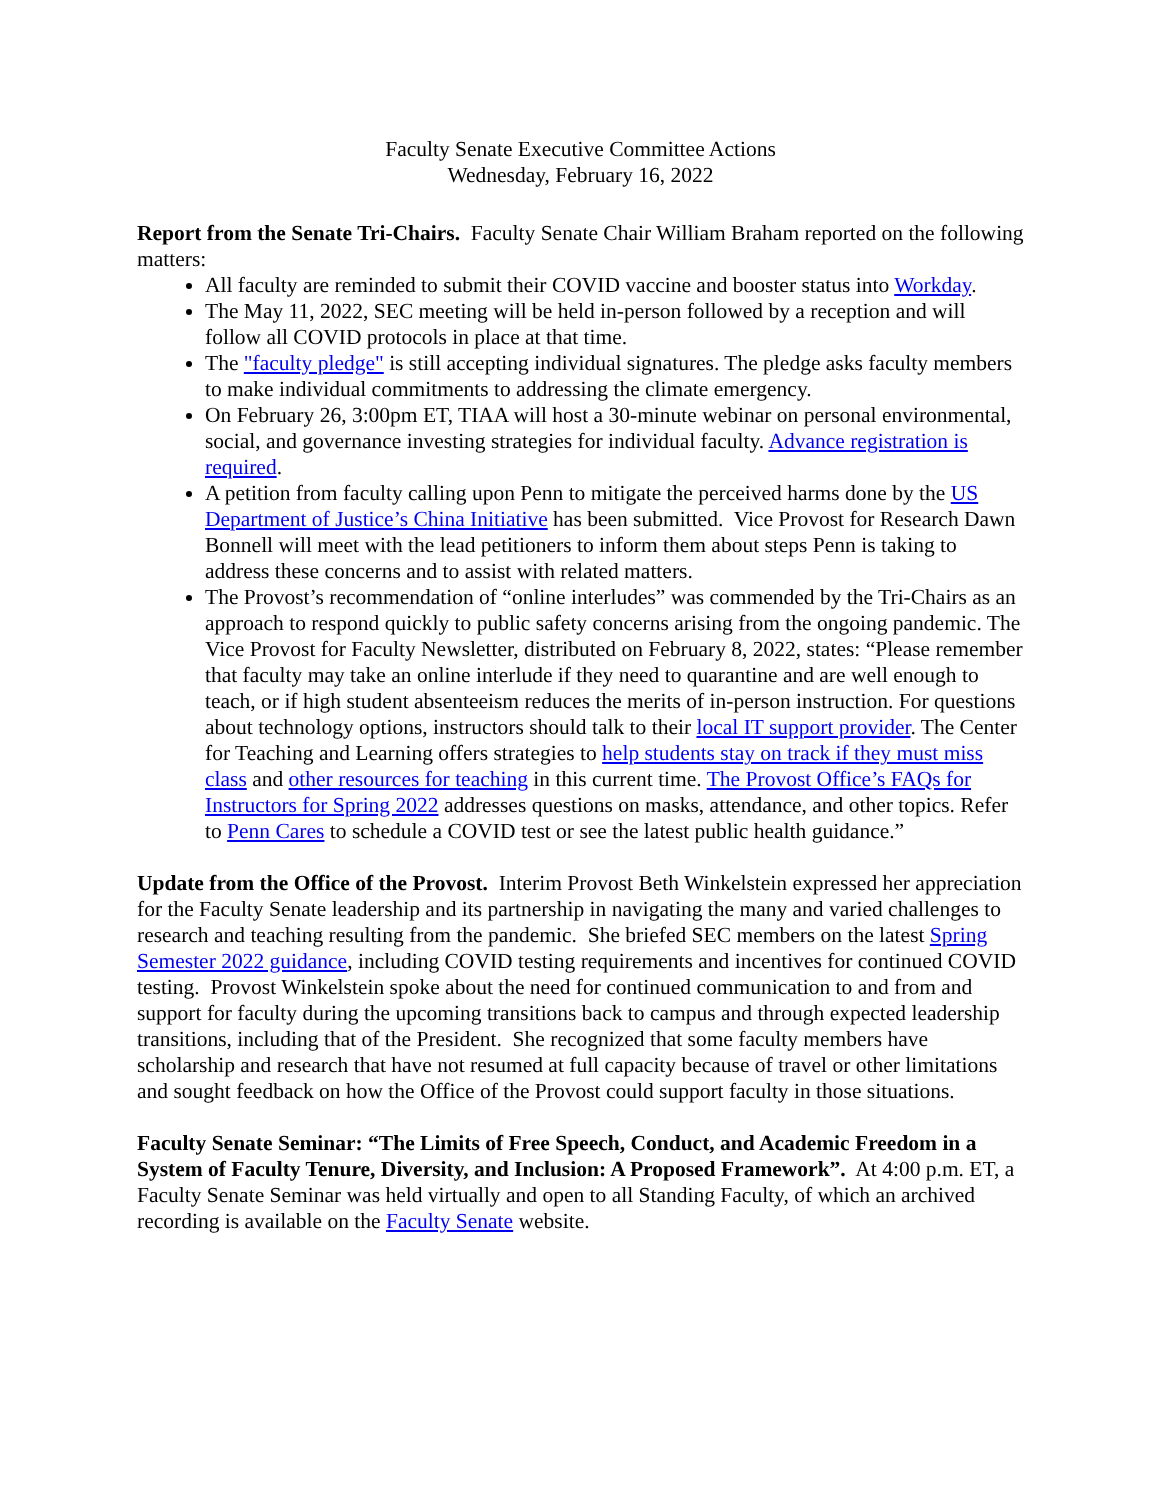Faculty Senate Executive Committee Actions
Wednesday, February 16, 2022
Report from the Senate Tri-Chairs. Faculty Senate Chair William Braham reported on the following matters:
All faculty are reminded to submit their COVID vaccine and booster status into Workday.
The May 11, 2022, SEC meeting will be held in-person followed by a reception and will follow all COVID protocols in place at that time.
The "faculty pledge" is still accepting individual signatures. The pledge asks faculty members to make individual commitments to addressing the climate emergency.
On February 26, 3:00pm ET, TIAA will host a 30-minute webinar on personal environmental, social, and governance investing strategies for individual faculty. Advance registration is required.
A petition from faculty calling upon Penn to mitigate the perceived harms done by the US Department of Justice’s China Initiative has been submitted. Vice Provost for Research Dawn Bonnell will meet with the lead petitioners to inform them about steps Penn is taking to address these concerns and to assist with related matters.
The Provost’s recommendation of “online interludes” was commended by the Tri-Chairs as an approach to respond quickly to public safety concerns arising from the ongoing pandemic. The Vice Provost for Faculty Newsletter, distributed on February 8, 2022, states: “Please remember that faculty may take an online interlude if they need to quarantine and are well enough to teach, or if high student absenteeism reduces the merits of in-person instruction. For questions about technology options, instructors should talk to their local IT support provider. The Center for Teaching and Learning offers strategies to help students stay on track if they must miss class and other resources for teaching in this current time. The Provost Office’s FAQs for Instructors for Spring 2022 addresses questions on masks, attendance, and other topics. Refer to Penn Cares to schedule a COVID test or see the latest public health guidance.”
Update from the Office of the Provost. Interim Provost Beth Winkelstein expressed her appreciation for the Faculty Senate leadership and its partnership in navigating the many and varied challenges to research and teaching resulting from the pandemic. She briefed SEC members on the latest Spring Semester 2022 guidance, including COVID testing requirements and incentives for continued COVID testing. Provost Winkelstein spoke about the need for continued communication to and from and support for faculty during the upcoming transitions back to campus and through expected leadership transitions, including that of the President. She recognized that some faculty members have scholarship and research that have not resumed at full capacity because of travel or other limitations and sought feedback on how the Office of the Provost could support faculty in those situations.
Faculty Senate Seminar: “The Limits of Free Speech, Conduct, and Academic Freedom in a System of Faculty Tenure, Diversity, and Inclusion: A Proposed Framework”. At 4:00 p.m. ET, a Faculty Senate Seminar was held virtually and open to all Standing Faculty, of which an archived recording is available on the Faculty Senate website.